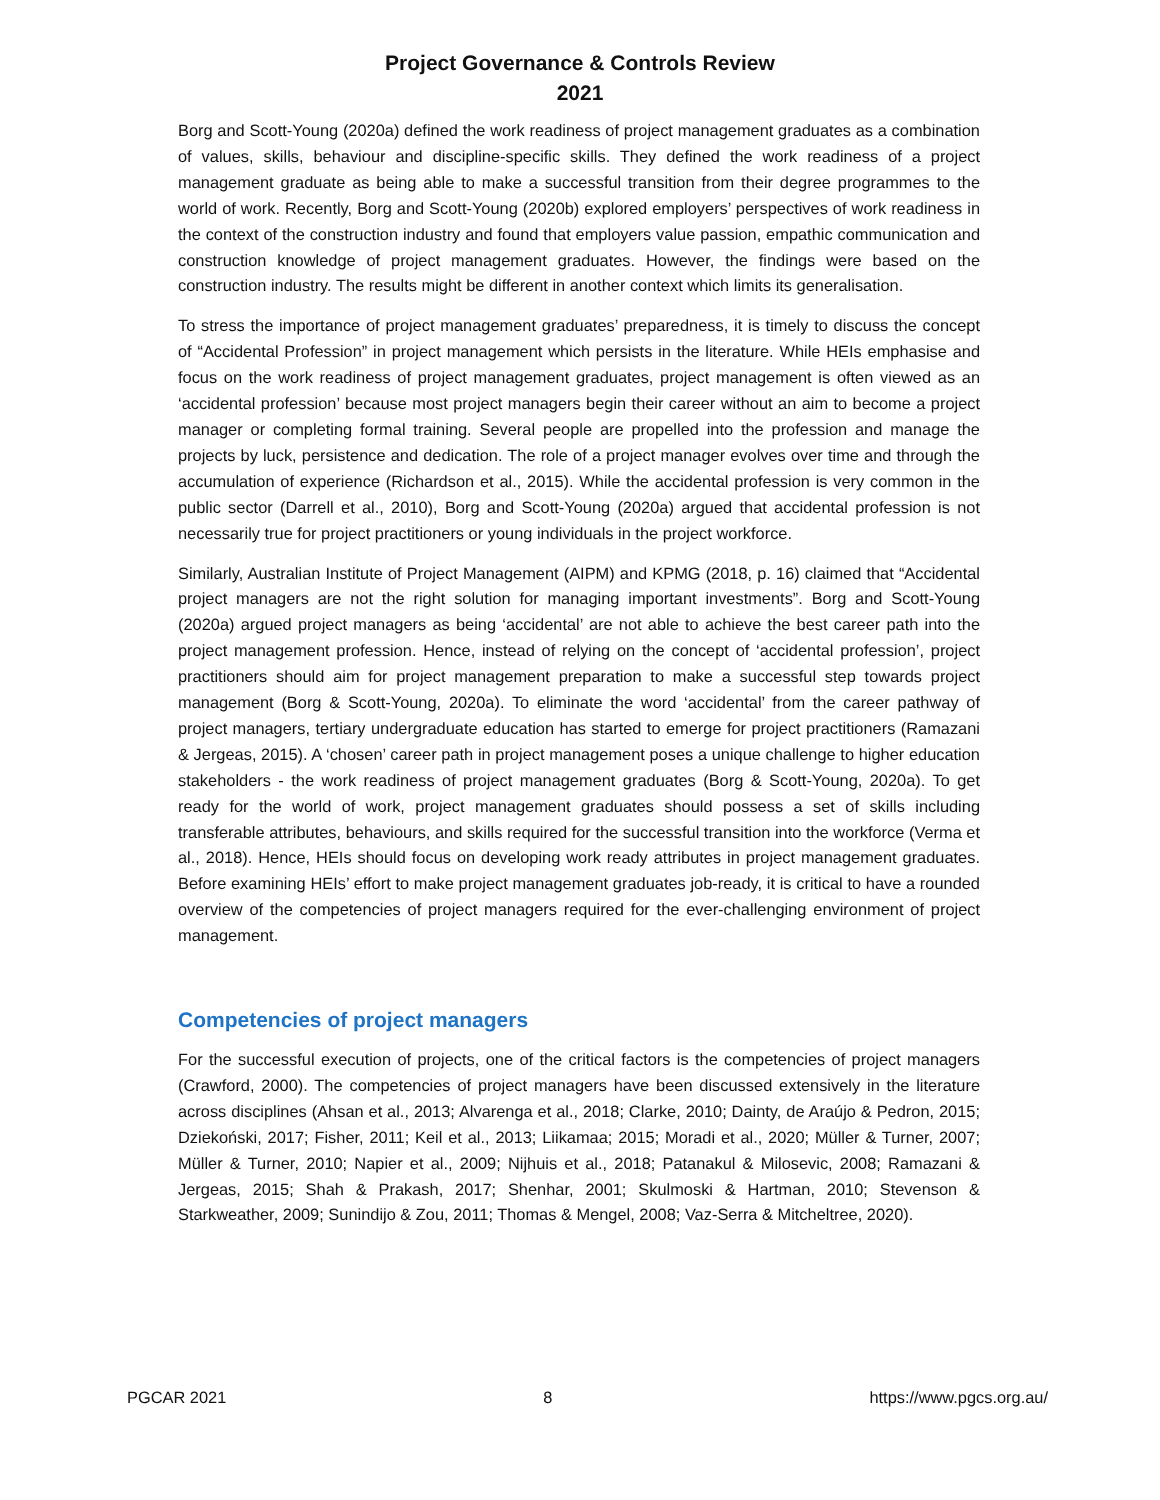Project Governance & Controls Review
2021
Borg and Scott-Young (2020a) defined the work readiness of project management graduates as a combination of values, skills, behaviour and discipline-specific skills. They defined the work readiness of a project management graduate as being able to make a successful transition from their degree programmes to the world of work. Recently, Borg and Scott-Young (2020b) explored employers’ perspectives of work readiness in the context of the construction industry and found that employers value passion, empathic communication and construction knowledge of project management graduates. However, the findings were based on the construction industry. The results might be different in another context which limits its generalisation.
To stress the importance of project management graduates’ preparedness, it is timely to discuss the concept of “Accidental Profession” in project management which persists in the literature. While HEIs emphasise and focus on the work readiness of project management graduates, project management is often viewed as an ‘accidental profession’ because most project managers begin their career without an aim to become a project manager or completing formal training. Several people are propelled into the profession and manage the projects by luck, persistence and dedication. The role of a project manager evolves over time and through the accumulation of experience (Richardson et al., 2015). While the accidental profession is very common in the public sector (Darrell et al., 2010), Borg and Scott-Young (2020a) argued that accidental profession is not necessarily true for project practitioners or young individuals in the project workforce.
Similarly, Australian Institute of Project Management (AIPM) and KPMG (2018, p. 16) claimed that “Accidental project managers are not the right solution for managing important investments”. Borg and Scott-Young (2020a) argued project managers as being ‘accidental’ are not able to achieve the best career path into the project management profession. Hence, instead of relying on the concept of ‘accidental profession’, project practitioners should aim for project management preparation to make a successful step towards project management (Borg & Scott-Young, 2020a). To eliminate the word ‘accidental’ from the career pathway of project managers, tertiary undergraduate education has started to emerge for project practitioners (Ramazani & Jergeas, 2015). A ‘chosen’ career path in project management poses a unique challenge to higher education stakeholders - the work readiness of project management graduates (Borg & Scott-Young, 2020a). To get ready for the world of work, project management graduates should possess a set of skills including transferable attributes, behaviours, and skills required for the successful transition into the workforce (Verma et al., 2018). Hence, HEIs should focus on developing work ready attributes in project management graduates. Before examining HEIs’ effort to make project management graduates job-ready, it is critical to have a rounded overview of the competencies of project managers required for the ever-challenging environment of project management.
Competencies of project managers
For the successful execution of projects, one of the critical factors is the competencies of project managers (Crawford, 2000). The competencies of project managers have been discussed extensively in the literature across disciplines (Ahsan et al., 2013; Alvarenga et al., 2018; Clarke, 2010; Dainty, de Araújo & Pedron, 2015; Dziekoński, 2017; Fisher, 2011; Keil et al., 2013; Liikamaa; 2015; Moradi et al., 2020; Müller & Turner, 2007; Müller & Turner, 2010; Napier et al., 2009; Nijhuis et al., 2018; Patanakul & Milosevic, 2008; Ramazani & Jergeas, 2015; Shah & Prakash, 2017; Shenhar, 2001; Skulmoski & Hartman, 2010; Stevenson & Starkweather, 2009; Sunindijo & Zou, 2011; Thomas & Mengel, 2008; Vaz-Serra & Mitcheltree, 2020).
PGCAR 2021 8 https://www.pgcs.org.au/